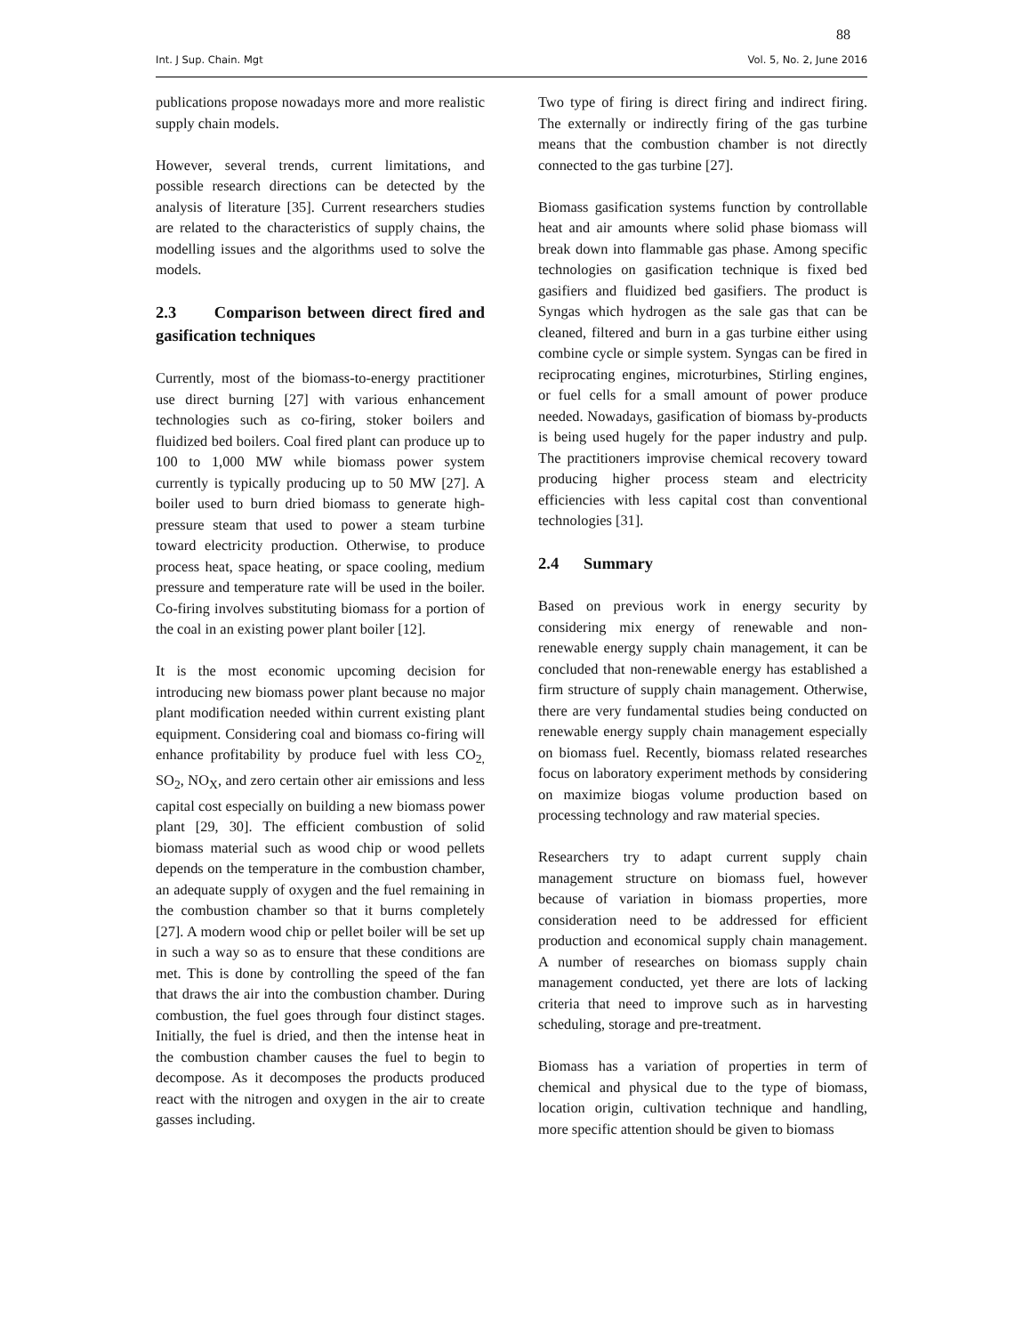88
Int. J Sup. Chain. Mgt Vol. 5, No. 2, June 2016
publications propose nowadays more and more realistic supply chain models.
However, several trends, current limitations, and possible research directions can be detected by the analysis of literature [35]. Current researchers studies are related to the characteristics of supply chains, the modelling issues and the algorithms used to solve the models.
2.3 Comparison between direct fired and gasification techniques
Currently, most of the biomass-to-energy practitioner use direct burning [27] with various enhancement technologies such as co-firing, stoker boilers and fluidized bed boilers. Coal fired plant can produce up to 100 to 1,000 MW while biomass power system currently is typically producing up to 50 MW [27]. A boiler used to burn dried biomass to generate high-pressure steam that used to power a steam turbine toward electricity production. Otherwise, to produce process heat, space heating, or space cooling, medium pressure and temperature rate will be used in the boiler. Co-firing involves substituting biomass for a portion of the coal in an existing power plant boiler [12].
It is the most economic upcoming decision for introducing new biomass power plant because no major plant modification needed within current existing plant equipment. Considering coal and biomass co-firing will enhance profitability by produce fuel with less CO<sub>2,</sub> SO<sub>2</sub>, NO<sub>X</sub>, and zero certain other air emissions and less capital cost especially on building a new biomass power plant [29, 30]. The efficient combustion of solid biomass material such as wood chip or wood pellets depends on the temperature in the combustion chamber, an adequate supply of oxygen and the fuel remaining in the combustion chamber so that it burns completely [27]. A modern wood chip or pellet boiler will be set up in such a way so as to ensure that these conditions are met. This is done by controlling the speed of the fan that draws the air into the combustion chamber. During combustion, the fuel goes through four distinct stages. Initially, the fuel is dried, and then the intense heat in the combustion chamber causes the fuel to begin to decompose. As it decomposes the products produced react with the nitrogen and oxygen in the air to create gasses including.
Two type of firing is direct firing and indirect firing. The externally or indirectly firing of the gas turbine means that the combustion chamber is not directly connected to the gas turbine [27].
Biomass gasification systems function by controllable heat and air amounts where solid phase biomass will break down into flammable gas phase. Among specific technologies on gasification technique is fixed bed gasifiers and fluidized bed gasifiers. The product is Syngas which hydrogen as the sale gas that can be cleaned, filtered and burn in a gas turbine either using combine cycle or simple system. Syngas can be fired in reciprocating engines, microturbines, Stirling engines, or fuel cells for a small amount of power produce needed. Nowadays, gasification of biomass by-products is being used hugely for the paper industry and pulp. The practitioners improvise chemical recovery toward producing higher process steam and electricity efficiencies with less capital cost than conventional technologies [31].
2.4 Summary
Based on previous work in energy security by considering mix energy of renewable and non-renewable energy supply chain management, it can be concluded that non-renewable energy has established a firm structure of supply chain management. Otherwise, there are very fundamental studies being conducted on renewable energy supply chain management especially on biomass fuel. Recently, biomass related researches focus on laboratory experiment methods by considering on maximize biogas volume production based on processing technology and raw material species.
Researchers try to adapt current supply chain management structure on biomass fuel, however because of variation in biomass properties, more consideration need to be addressed for efficient production and economical supply chain management. A number of researches on biomass supply chain management conducted, yet there are lots of lacking criteria that need to improve such as in harvesting scheduling, storage and pre-treatment.
Biomass has a variation of properties in term of chemical and physical due to the type of biomass, location origin, cultivation technique and handling, more specific attention should be given to biomass